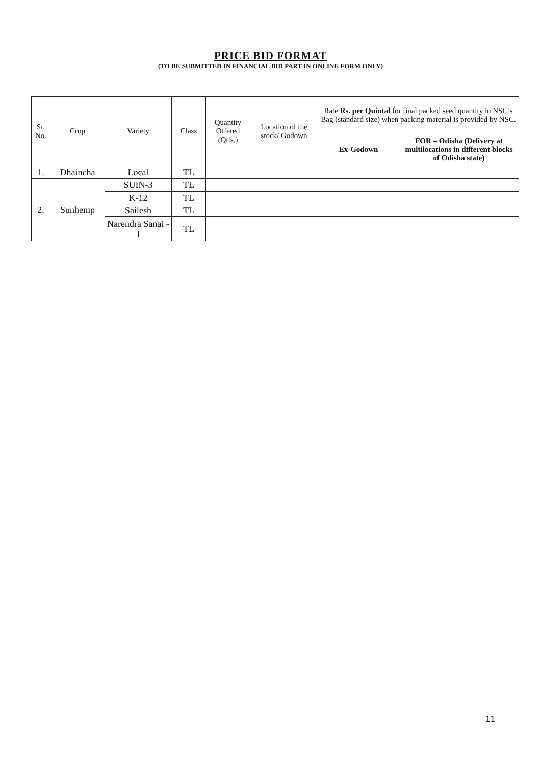PRICE BID FORMAT
(TO BE SUBMITTED IN FINANCIAL BID PART IN ONLINE FORM ONLY)
| Sr. No. | Crop | Variety | Class | Quantity Offered (Qtls.) | Location of the stock/ Godown | Rate Rs. per Quintal for final packed seed quantity in NSC’s Bag (standard size) when packing material is provided by NSC. | |
| --- | --- | --- | --- | --- | --- | --- | --- |
| | | | | | | Ex-Godown | FOR – Odisha (Delivery at multilocations in different blocks of Odisha state) |
| 1. | Dhaincha | Local | TL | | | | |
| 2. | Sunhemp | SUIN-3 | TL | | | | |
| | | K-12 | TL | | | | |
| | | Sailesh | TL | | | | |
| | | Narendra Sanai - 1 | TL | | | | |
11